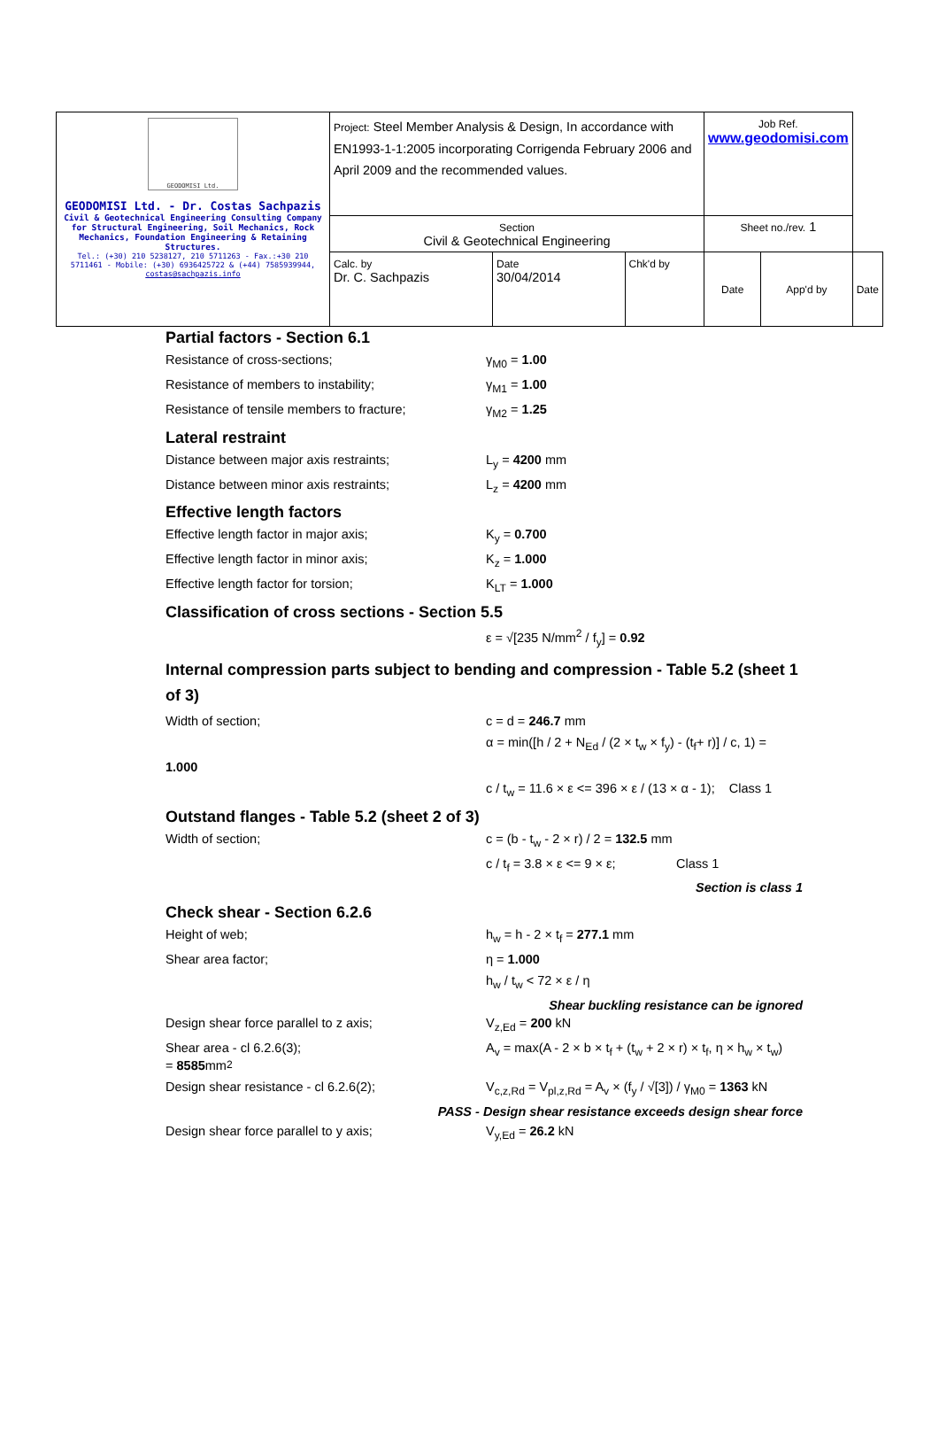| GEODOMISI Ltd. GEODOMISI Ltd. - Dr. Costas Sachpazis Civil & Geotechnical Engineering Consulting Company for Structural Engineering, Soil Mechanics, Rock Mechanics, Foundation Engineering & Retaining Structures. Tel.: (+30) 210 5238127, 210 5711263 - Fax.:+30 210 5711461 - Mobile: (+30) 6936425722 & (+44) 7585939944, costas@sachpazis.info | Project: Steel Member Analysis & Design, In accordance with EN1993-1-1:2005 incorporating Corrigenda February 2006 and April 2009 and the recommended values. | | | Job Ref. www.geodomisi.com | | |
| | Section Civil & Geotechnical Engineering | | | Sheet no./rev. 1 | | |
| | Calc. by Dr. C. Sachpazis | Date 30/04/2014 | Chk'd by | Date | App'd by | Date |
Partial factors - Section 6.1
Resistance of cross-sections; γ<sub>M0</sub> = 1.00
Resistance of members to instability; γ<sub>M1</sub> = 1.00
Resistance of tensile members to fracture;
γ<sub>M2</sub> = 1.25
Lateral restraint
Distance between major axis restraints; L<sub>y</sub> = 4200 mm
Distance between minor axis restraints; L<sub>z</sub> = 4200 mm
Effective length factors
Effective length factor in major axis; K<sub>y</sub> = 0.700
Effective length factor in minor axis; K<sub>z</sub> = 1.000
Effective length factor for torsion; K<sub>LT</sub> = 1.000
Classification of cross sections - Section 5.5
ε = √[235 N/mm<sup>2</sup> / f<sub>y</sub>] = 0.92
Internal compression parts subject to bending and compression - Table 5.2 (sheet 1 of 3)
Width of section; c = d = 246.7 mm
α = min([h / 2 + N<sub>Ed</sub> / (2 × t<sub>w</sub> × f<sub>y</sub>) - (t<sub>f</sub>+ r)] / c, 1) =
1.000
c / t<sub>w</sub> = 11.6 × ε <= 396 × ε / (13 × α - 1); Class 1
Outstand flanges - Table 5.2 (sheet 2 of 3)
Width of section; c = (b - t<sub>w</sub> - 2 × r) / 2 = 132.5 mm
c / t<sub>f</sub> = 3.8 × ε <= 9 × ε; Class 1
Section is class 1
Check shear - Section 6.2.6
Height of web; h<sub>w</sub> = h - 2 × t<sub>f</sub> = 277.1 mm
Shear area factor; η = 1.000
h<sub>w</sub> / t<sub>w</sub> < 72 × ε / η
Shear buckling resistance can be ignored
Design shear force parallel to z axis; V<sub>z,Ed</sub> = 200 kN
Shear area - cl 6.2.6(3); A<sub>v</sub> = max(A - 2 × b × t<sub>f</sub> + (t<sub>w</sub> + 2 × r) × t<sub>f</sub>, η × h<sub>w</sub> × t<sub>w</sub>)
= 8585 mm<sup>2</sup>
Design shear resistance - cl 6.2.6(2); V<sub>c,z,Rd</sub> = V<sub>pl,z,Rd</sub> = A<sub>v</sub> × (f<sub>y</sub> / √[3]) / γ<sub>M0</sub> = 1363 kN
PASS - Design shear resistance exceeds design shear force
Design shear force parallel to y axis; V<sub>y,Ed</sub> = 26.2 kN